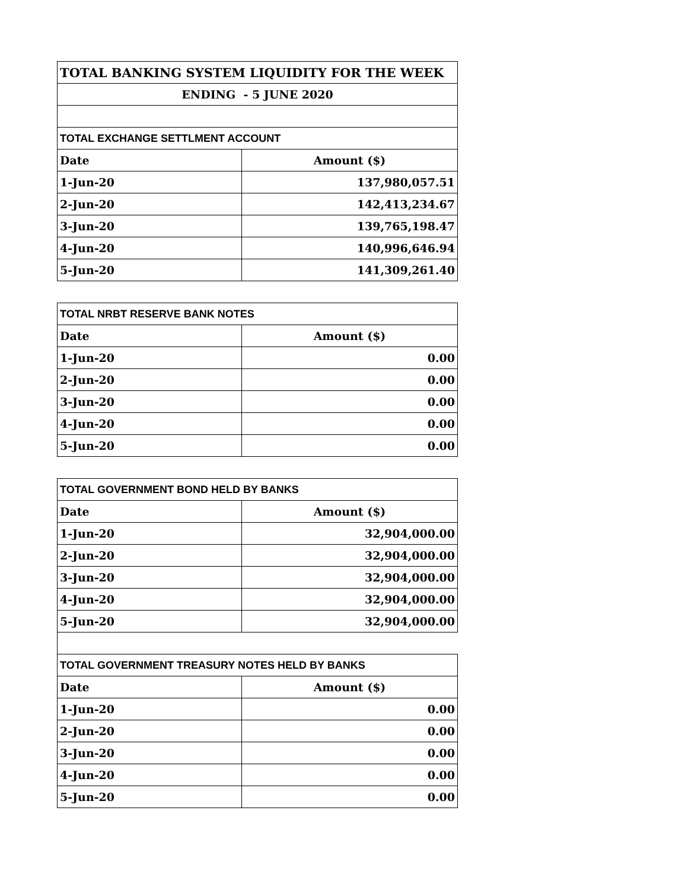| TOTAL BANKING SYSTEM LIQUIDITY FOR THE WEEK | |
| ENDING - 5 JUNE 2020 | |
| TOTAL EXCHANGE SETTLMENT ACCOUNT | |
| Date | Amount ($) |
| 1-Jun-20 | 137,980,057.51 |
| 2-Jun-20 | 142,413,234.67 |
| 3-Jun-20 | 139,765,198.47 |
| 4-Jun-20 | 140,996,646.94 |
| 5-Jun-20 | 141,309,261.40 |
| TOTAL NRBT RESERVE BANK NOTES | |
| Date | Amount ($) |
| 1-Jun-20 | 0.00 |
| 2-Jun-20 | 0.00 |
| 3-Jun-20 | 0.00 |
| 4-Jun-20 | 0.00 |
| 5-Jun-20 | 0.00 |
| TOTAL GOVERNMENT BOND HELD BY BANKS | |
| Date | Amount ($) |
| 1-Jun-20 | 32,904,000.00 |
| 2-Jun-20 | 32,904,000.00 |
| 3-Jun-20 | 32,904,000.00 |
| 4-Jun-20 | 32,904,000.00 |
| 5-Jun-20 | 32,904,000.00 |
| TOTAL GOVERNMENT TREASURY NOTES HELD BY BANKS | |
| Date | Amount ($) |
| 1-Jun-20 | 0.00 |
| 2-Jun-20 | 0.00 |
| 3-Jun-20 | 0.00 |
| 4-Jun-20 | 0.00 |
| 5-Jun-20 | 0.00 |